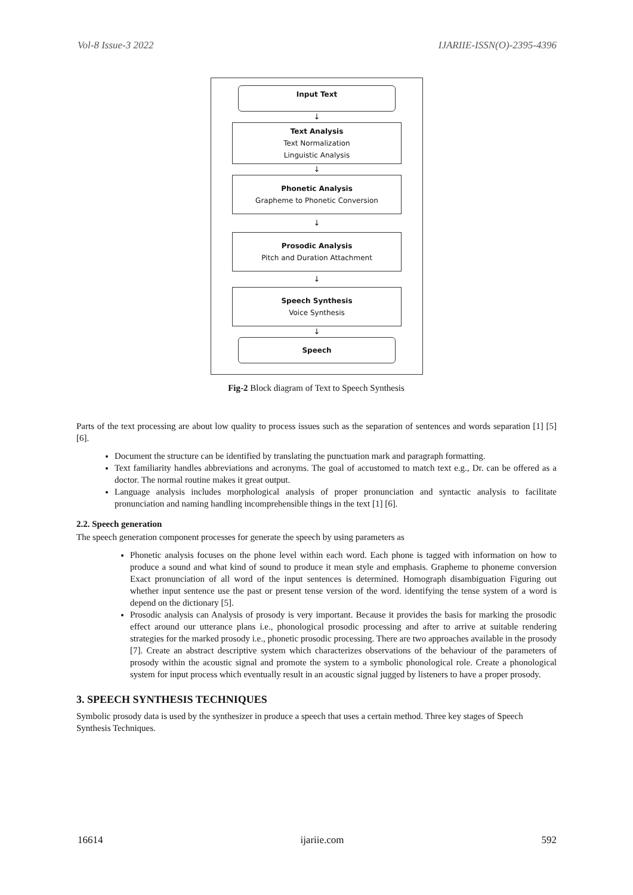Vol-8 Issue-3 2022 IJARIIE-ISSN(O)-2395-4396
Input Text
↓
Text Analysis
Text Normalization
Linguistic Analysis
↓
Phonetic Analysis
Grapheme to Phonetic Conversion
↓
Prosodic Analysis
Pitch and Duration Attachment
↓
Speech Synthesis
Voice Synthesis
↓
Speech
Fig-2 Block diagram of Text to Speech Synthesis
Parts of the text processing are about low quality to process issues such as the separation of sentences and words separation [1] [5] [6].
Document the structure can be identified by translating the punctuation mark and paragraph formatting.
Text familiarity handles abbreviations and acronyms. The goal of accustomed to match text e.g., Dr. can be offered as a doctor. The normal routine makes it great output.
Language analysis includes morphological analysis of proper pronunciation and syntactic analysis to facilitate pronunciation and naming handling incomprehensible things in the text [1] [6].
2.2. Speech generation
The speech generation component processes for generate the speech by using parameters as
Phonetic analysis focuses on the phone level within each word. Each phone is tagged with information on how to produce a sound and what kind of sound to produce it mean style and emphasis. Grapheme to phoneme conversion Exact pronunciation of all word of the input sentences is determined. Homograph disambiguation Figuring out whether input sentence use the past or present tense version of the word. identifying the tense system of a word is depend on the dictionary [5].
Prosodic analysis can Analysis of prosody is very important. Because it provides the basis for marking the prosodic effect around our utterance plans i.e., phonological prosodic processing and after to arrive at suitable rendering strategies for the marked prosody i.e., phonetic prosodic processing. There are two approaches available in the prosody [7]. Create an abstract descriptive system which characterizes observations of the behaviour of the parameters of prosody within the acoustic signal and promote the system to a symbolic phonological role. Create a phonological system for input process which eventually result in an acoustic signal jugged by listeners to have a proper prosody.
3. SPEECH SYNTHESIS TECHNIQUES
Symbolic prosody data is used by the synthesizer in produce a speech that uses a certain method. Three key stages of Speech Synthesis Techniques.
16614 ijariie.com 592